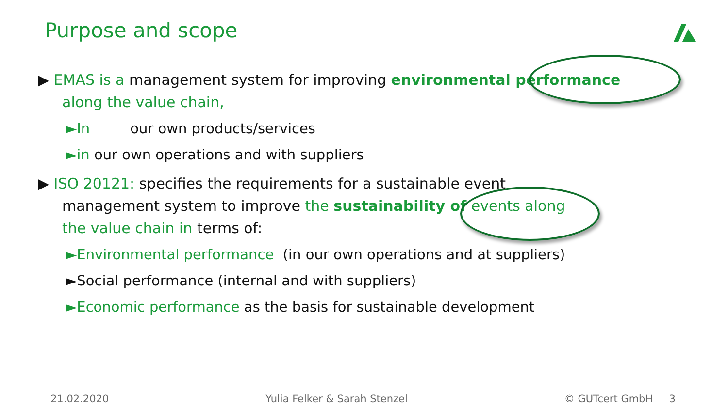Purpose and scope
▶ EMAS is a management system for improving environmental performance
along the value chain,
►In our own products/services
►in our own operations and with suppliers
▶ ISO 20121: specifies the requirements for a sustainable event
management system to improve the sustainability of events along
the value chain in terms of:
►Environmental performance (in our own operations and at suppliers)
►Social performance (internal and with suppliers)
►Economic performance as the basis for sustainable development
21.02.2020 Yulia Felker & Sarah Stenzel © GUTcert GmbH 3